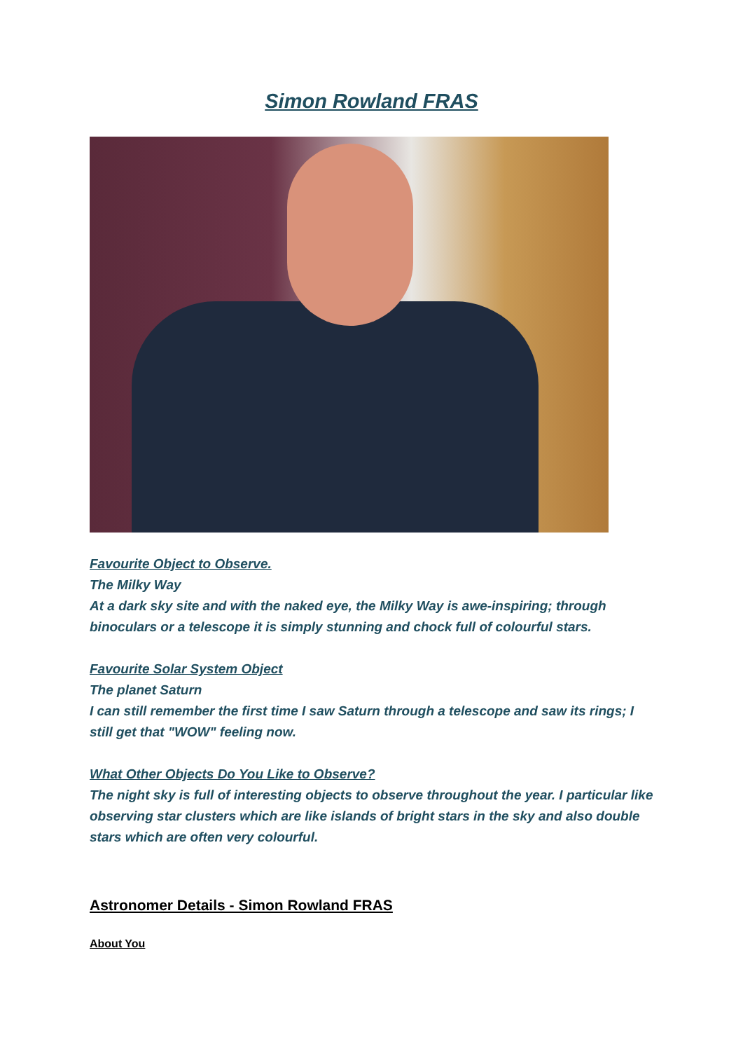Simon Rowland FRAS
Favourite Object to Observe.
The Milky Way
At a dark sky site and with the naked eye, the Milky Way is awe-inspiring; through binoculars or a telescope it is simply stunning and chock full of colourful stars.
Favourite Solar System Object
The planet Saturn
I can still remember the first time I saw Saturn through a telescope and saw its rings; I still get that "WOW" feeling now.
What Other Objects Do You Like to Observe?
The night sky is full of interesting objects to observe throughout the year. I particular like observing star clusters which are like islands of bright stars in the sky and also double stars which are often very colourful.
Astronomer Details - Simon Rowland FRAS
About You